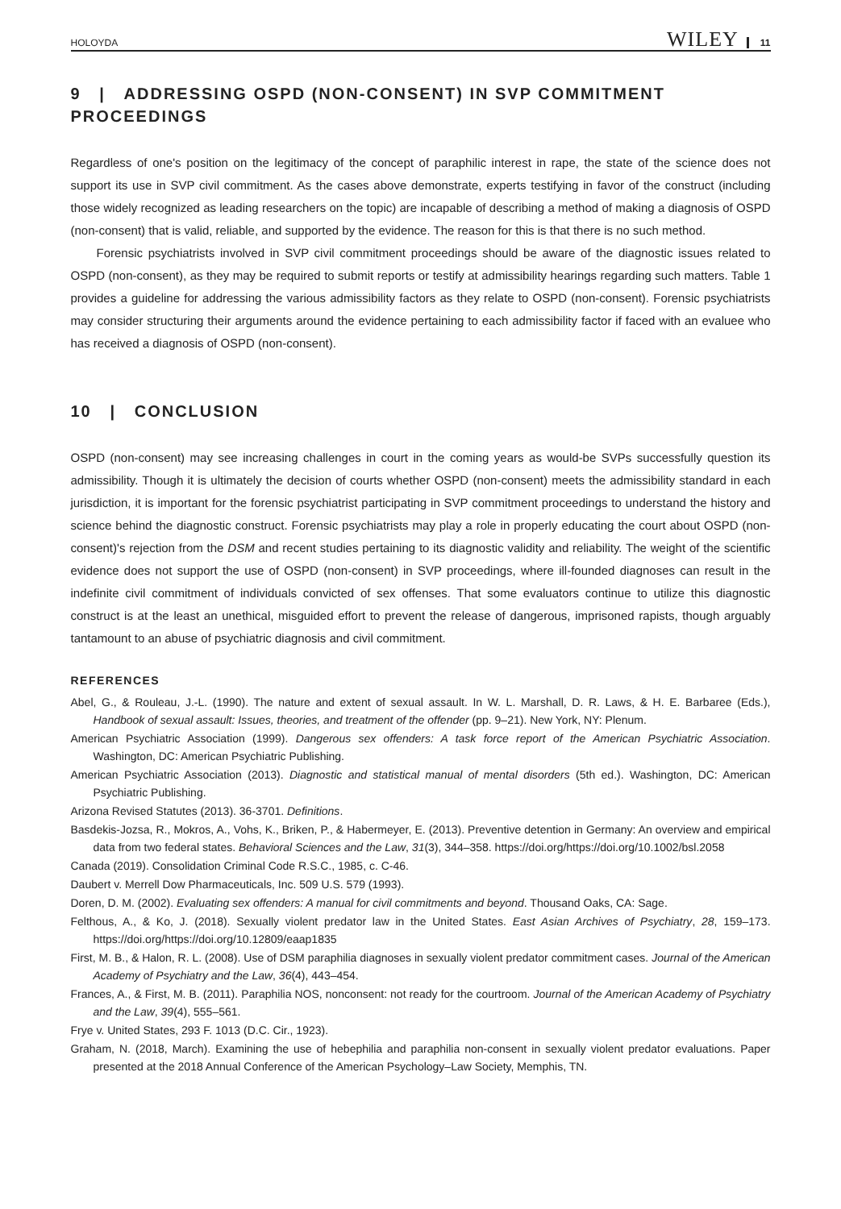HOLOYDA WILEY 11
9 | ADDRESSING OSPD (NON-CONSENT) IN SVP COMMITMENT PROCEEDINGS
Regardless of one's position on the legitimacy of the concept of paraphilic interest in rape, the state of the science does not support its use in SVP civil commitment. As the cases above demonstrate, experts testifying in favor of the construct (including those widely recognized as leading researchers on the topic) are incapable of describing a method of making a diagnosis of OSPD (non-consent) that is valid, reliable, and supported by the evidence. The reason for this is that there is no such method.
Forensic psychiatrists involved in SVP civil commitment proceedings should be aware of the diagnostic issues related to OSPD (non-consent), as they may be required to submit reports or testify at admissibility hearings regarding such matters. Table 1 provides a guideline for addressing the various admissibility factors as they relate to OSPD (non-consent). Forensic psychiatrists may consider structuring their arguments around the evidence pertaining to each admissibility factor if faced with an evaluee who has received a diagnosis of OSPD (non-consent).
10 | CONCLUSION
OSPD (non-consent) may see increasing challenges in court in the coming years as would-be SVPs successfully question its admissibility. Though it is ultimately the decision of courts whether OSPD (non-consent) meets the admissibility standard in each jurisdiction, it is important for the forensic psychiatrist participating in SVP commitment proceedings to understand the history and science behind the diagnostic construct. Forensic psychiatrists may play a role in properly educating the court about OSPD (non-consent)'s rejection from the DSM and recent studies pertaining to its diagnostic validity and reliability. The weight of the scientific evidence does not support the use of OSPD (non-consent) in SVP proceedings, where ill-founded diagnoses can result in the indefinite civil commitment of individuals convicted of sex offenses. That some evaluators continue to utilize this diagnostic construct is at the least an unethical, misguided effort to prevent the release of dangerous, imprisoned rapists, though arguably tantamount to an abuse of psychiatric diagnosis and civil commitment.
REFERENCES
Abel, G., & Rouleau, J.-L. (1990). The nature and extent of sexual assault. In W. L. Marshall, D. R. Laws, & H. E. Barbaree (Eds.), Handbook of sexual assault: Issues, theories, and treatment of the offender (pp. 9–21). New York, NY: Plenum.
American Psychiatric Association (1999). Dangerous sex offenders: A task force report of the American Psychiatric Association. Washington, DC: American Psychiatric Publishing.
American Psychiatric Association (2013). Diagnostic and statistical manual of mental disorders (5th ed.). Washington, DC: American Psychiatric Publishing.
Arizona Revised Statutes (2013). 36-3701. Definitions.
Basdekis-Jozsa, R., Mokros, A., Vohs, K., Briken, P., & Habermeyer, E. (2013). Preventive detention in Germany: An overview and empirical data from two federal states. Behavioral Sciences and the Law, 31(3), 344–358. https://doi.org/https://doi.org/10.1002/bsl.2058
Canada (2019). Consolidation Criminal Code R.S.C., 1985, c. C-46.
Daubert v. Merrell Dow Pharmaceuticals, Inc. 509 U.S. 579 (1993).
Doren, D. M. (2002). Evaluating sex offenders: A manual for civil commitments and beyond. Thousand Oaks, CA: Sage.
Felthous, A., & Ko, J. (2018). Sexually violent predator law in the United States. East Asian Archives of Psychiatry, 28, 159–173. https://doi.org/https://doi.org/10.12809/eaap1835
First, M. B., & Halon, R. L. (2008). Use of DSM paraphilia diagnoses in sexually violent predator commitment cases. Journal of the American Academy of Psychiatry and the Law, 36(4), 443–454.
Frances, A., & First, M. B. (2011). Paraphilia NOS, nonconsent: not ready for the courtroom. Journal of the American Academy of Psychiatry and the Law, 39(4), 555–561.
Frye v. United States, 293 F. 1013 (D.C. Cir., 1923).
Graham, N. (2018, March). Examining the use of hebephilia and paraphilia non-consent in sexually violent predator evaluations. Paper presented at the 2018 Annual Conference of the American Psychology–Law Society, Memphis, TN.